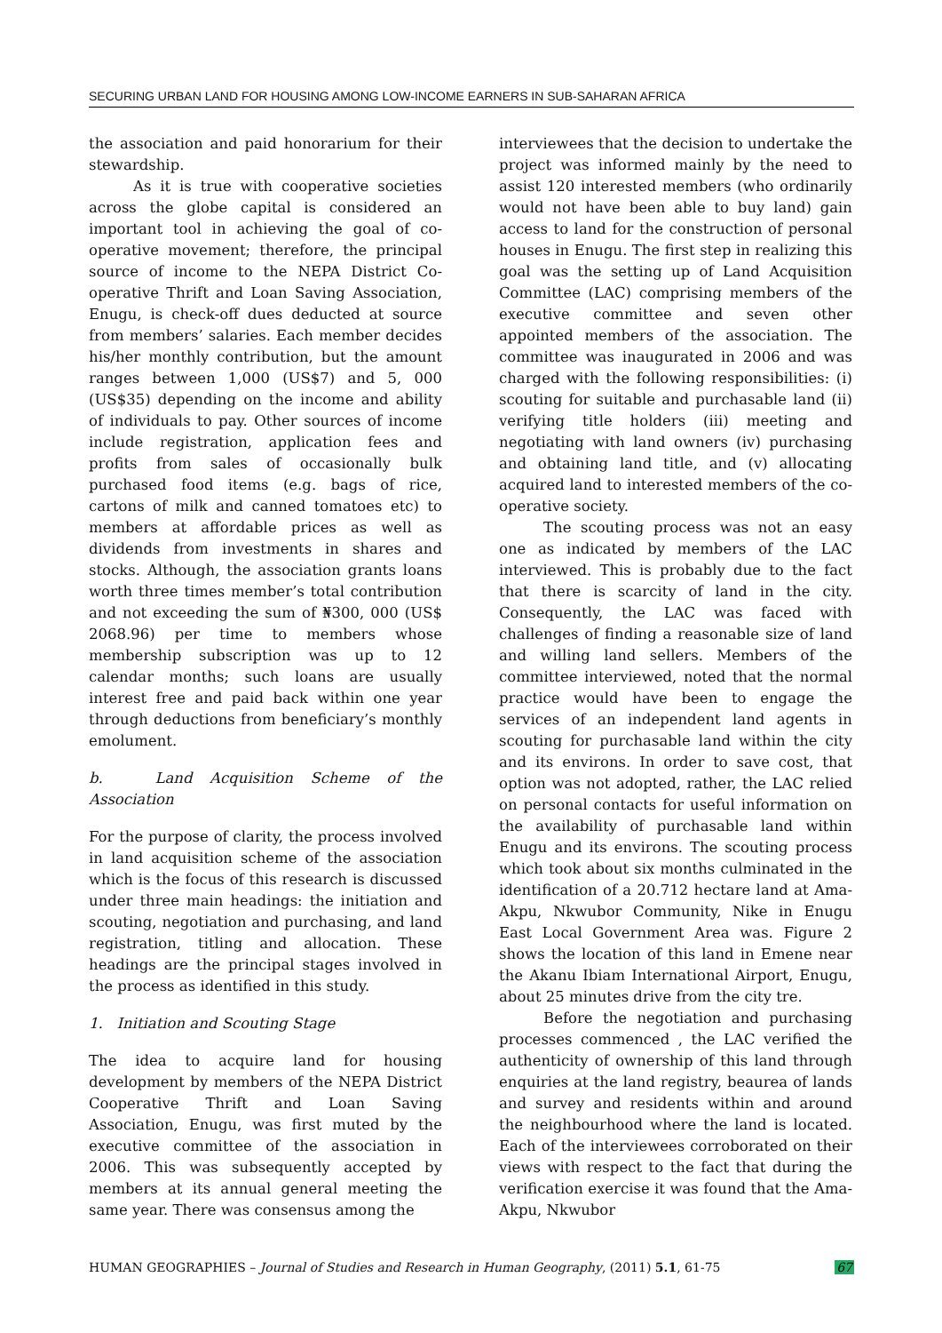SECURING URBAN LAND FOR HOUSING AMONG LOW-INCOME EARNERS IN SUB-SAHARAN AFRICA
the association and paid honorarium for their stewardship.
As it is true with cooperative societies across the globe capital is considered an important tool in achieving the goal of co-operative movement; therefore, the principal source of income to the NEPA District Co-operative Thrift and Loan Saving Association, Enugu, is check-off dues deducted at source from members’ salaries. Each member decides his/her monthly contribution, but the amount ranges between 1,000 (US$7) and 5, 000 (US$35) depending on the income and ability of individuals to pay. Other sources of income include registration, application fees and profits from sales of occasionally bulk purchased food items (e.g. bags of rice, cartons of milk and canned tomatoes etc) to members at affordable prices as well as dividends from investments in shares and stocks. Although, the association grants loans worth three times member’s total contribution and not exceeding the sum of ₦300, 000 (US$ 2068.96) per time to members whose membership subscription was up to 12 calendar months; such loans are usually interest free and paid back within one year through deductions from beneficiary’s monthly emolument.
b. Land Acquisition Scheme of the Association
For the purpose of clarity, the process involved in land acquisition scheme of the association which is the focus of this research is discussed under three main headings: the initiation and scouting, negotiation and purchasing, and land registration, titling and allocation. These headings are the principal stages involved in the process as identified in this study.
1. Initiation and Scouting Stage
The idea to acquire land for housing development by members of the NEPA District Cooperative Thrift and Loan Saving Association, Enugu, was first muted by the executive committee of the association in 2006. This was subsequently accepted by members at its annual general meeting the same year. There was consensus among the
interviewees that the decision to undertake the project was informed mainly by the need to assist 120 interested members (who ordinarily would not have been able to buy land) gain access to land for the construction of personal houses in Enugu. The first step in realizing this goal was the setting up of Land Acquisition Committee (LAC) comprising members of the executive committee and seven other appointed members of the association. The committee was inaugurated in 2006 and was charged with the following responsibilities: (i) scouting for suitable and purchasable land (ii) verifying title holders (iii) meeting and negotiating with land owners (iv) purchasing and obtaining land title, and (v) allocating acquired land to interested members of the co-operative society.
The scouting process was not an easy one as indicated by members of the LAC interviewed. This is probably due to the fact that there is scarcity of land in the city. Consequently, the LAC was faced with challenges of finding a reasonable size of land and willing land sellers. Members of the committee interviewed, noted that the normal practice would have been to engage the services of an independent land agents in scouting for purchasable land within the city and its environs. In order to save cost, that option was not adopted, rather, the LAC relied on personal contacts for useful information on the availability of purchasable land within Enugu and its environs. The scouting process which took about six months culminated in the identification of a 20.712 hectare land at Ama-Akpu, Nkwubor Community, Nike in Enugu East Local Government Area was. Figure 2 shows the location of this land in Emene near the Akanu Ibiam International Airport, Enugu, about 25 minutes drive from the city tre.
Before the negotiation and purchasing processes commenced , the LAC verified the authenticity of ownership of this land through enquiries at the land registry, beaurea of lands and survey and residents within and around the neighbourhood where the land is located. Each of the interviewees corroborated on their views with respect to the fact that during the verification exercise it was found that the Ama-Akpu, Nkwubor
HUMAN GEOGRAPHIES – Journal of Studies and Research in Human Geography, (2011) 5.1, 61-75 67